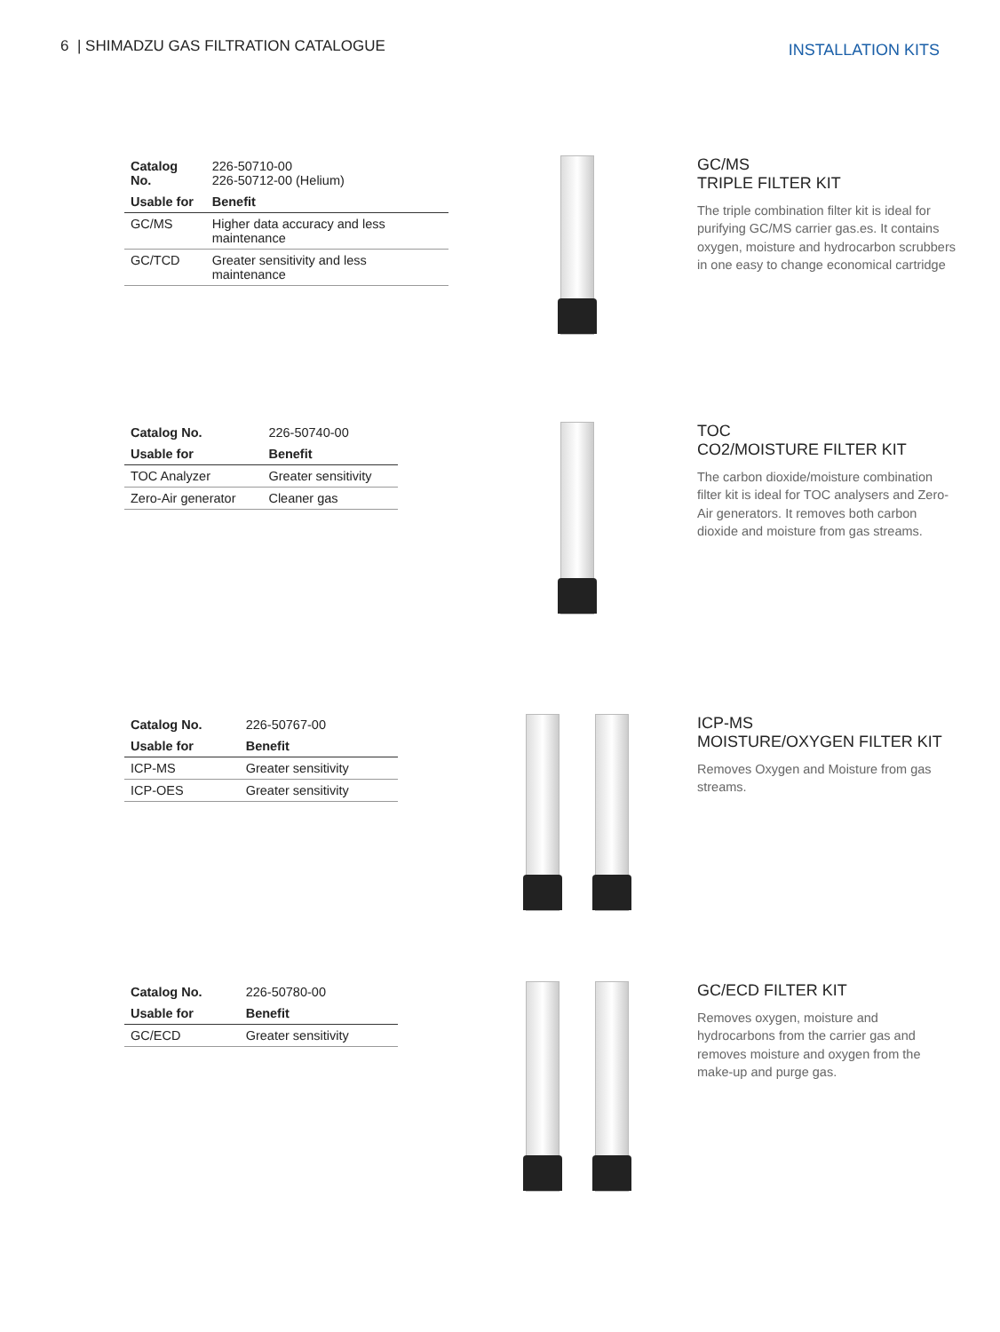6 | SHIMADZU GAS FILTRATION CATALOGUE
INSTALLATION KITS
| Catalog No. | 226-50710-00 226-50712-00 (Helium) |
| Usable for | Benefit |
| GC/MS | Higher data accuracy and less maintenance |
| GC/TCD | Greater sensitivity and less maintenance |
GC/MS
TRIPLE FILTER KIT
The triple combination filter kit is ideal for purifying GC/MS carrier gas.es. It contains oxygen, moisture and hydrocarbon scrubbers in one easy to change economical cartridge
| Catalog No. | 226-50740-00 |
| Usable for | Benefit |
| TOC Analyzer | Greater sensitivity |
| Zero-Air generator | Cleaner gas |
TOC
CO2/MOISTURE FILTER KIT
The carbon dioxide/moisture combination filter kit is ideal for TOC analysers and Zero-Air generators. It removes both carbon dioxide and moisture from gas streams.
| Catalog No. | 226-50767-00 |
| Usable for | Benefit |
| ICP-MS | Greater sensitivity |
| ICP-OES | Greater sensitivity |
ICP-MS
MOISTURE/OXYGEN FILTER KIT
Removes Oxygen and Moisture from gas streams.
| Catalog No. | 226-50780-00 |
| Usable for | Benefit |
| GC/ECD | Greater sensitivity |
GC/ECD FILTER KIT
Removes oxygen, moisture and hydrocarbons from the carrier gas and removes moisture and oxygen from the make-up and purge gas.